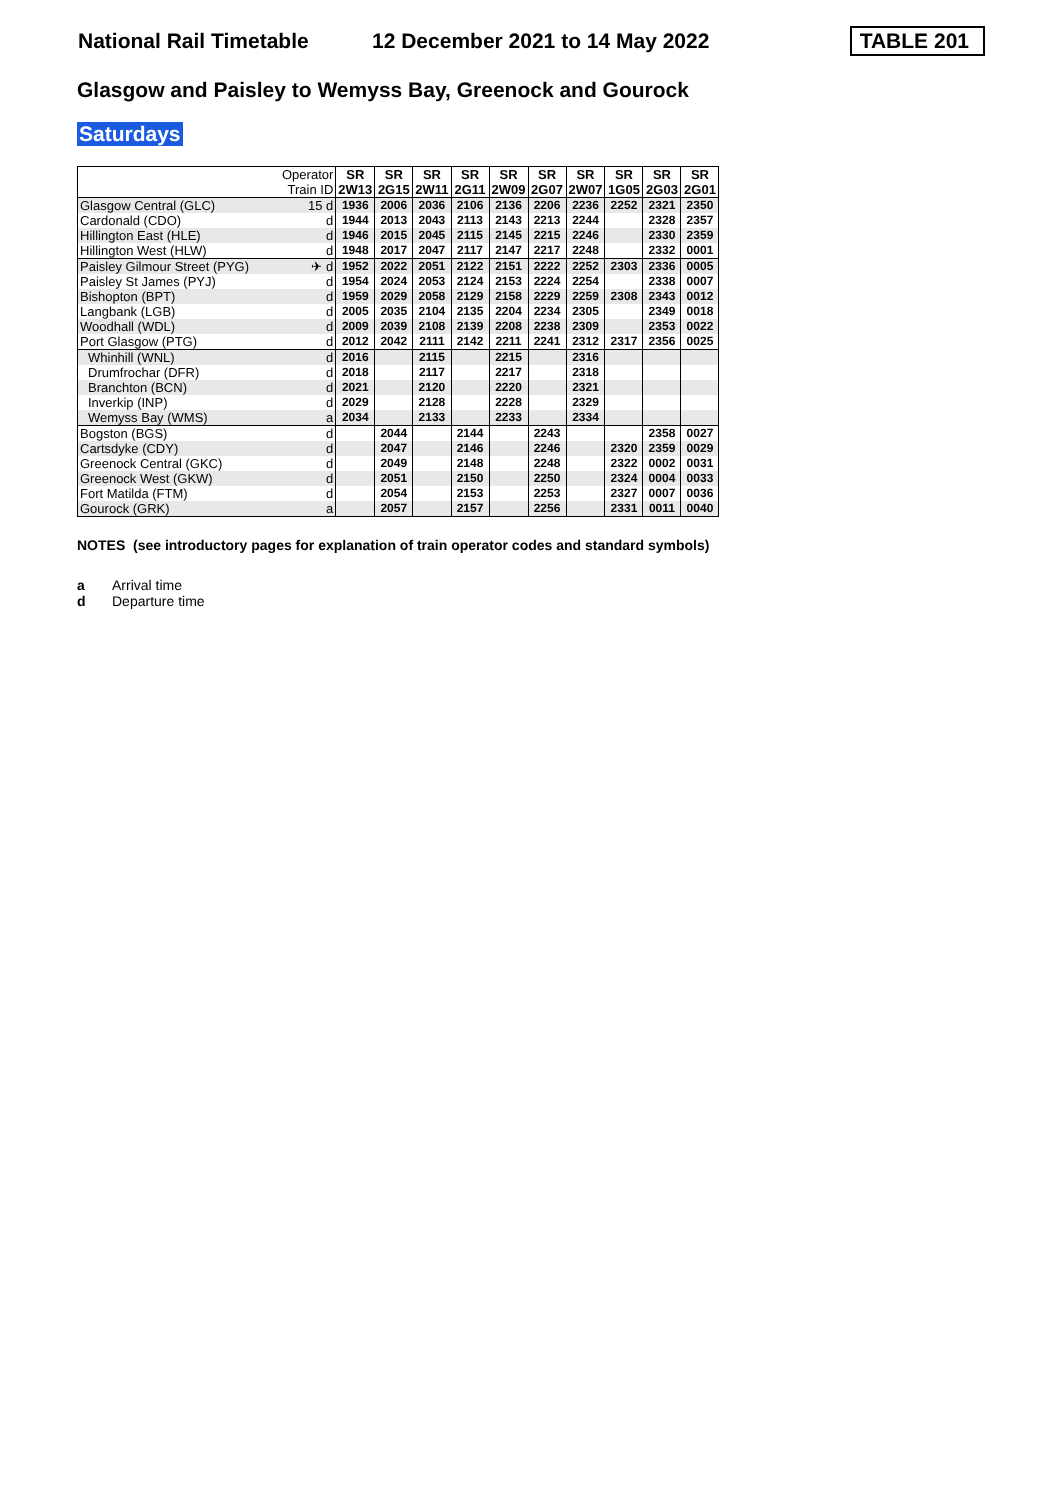National Rail Timetable 12 December 2021 to 14 May 2022 TABLE 201
Glasgow and Paisley to Wemyss Bay, Greenock and Gourock
Saturdays
| | Operator | SR | SR | SR | SR | SR | SR | SR | SR | SR | SR |
| | Train ID | 2W13 | 2G15 | 2W11 | 2G11 | 2W09 | 2G07 | 2W07 | 1G05 | 2G03 | 2G01 |
| Glasgow Central (GLC) | 15 d | 1936 | 2006 | 2036 | 2106 | 2136 | 2206 | 2236 | 2252 | 2321 | 2350 |
| Cardonald (CDO) | d | 1944 | 2013 | 2043 | 2113 | 2143 | 2213 | 2244 | | 2328 | 2357 |
| Hillington East (HLE) | d | 1946 | 2015 | 2045 | 2115 | 2145 | 2215 | 2246 | | 2330 | 2359 |
| Hillington West (HLW) | d | 1948 | 2017 | 2047 | 2117 | 2147 | 2217 | 2248 | | 2332 | 0001 |
| Paisley Gilmour Street (PYG) | ✈ d | 1952 | 2022 | 2051 | 2122 | 2151 | 2222 | 2252 | 2303 | 2336 | 0005 |
| Paisley St James (PYJ) | d | 1954 | 2024 | 2053 | 2124 | 2153 | 2224 | 2254 | | 2338 | 0007 |
| Bishopton (BPT) | d | 1959 | 2029 | 2058 | 2129 | 2158 | 2229 | 2259 | 2308 | 2343 | 0012 |
| Langbank (LGB) | d | 2005 | 2035 | 2104 | 2135 | 2204 | 2234 | 2305 | | 2349 | 0018 |
| Woodhall (WDL) | d | 2009 | 2039 | 2108 | 2139 | 2208 | 2238 | 2309 | | 2353 | 0022 |
| Port Glasgow (PTG) | d | 2012 | 2042 | 2111 | 2142 | 2211 | 2241 | 2312 | 2317 | 2356 | 0025 |
| Whinhill (WNL) | d | 2016 | | 2115 | | 2215 | | 2316 | | | |
| Drumfrochar (DFR) | d | 2018 | | 2117 | | 2217 | | 2318 | | | |
| Branchton (BCN) | d | 2021 | | 2120 | | 2220 | | 2321 | | | |
| Inverkip (INP) | d | 2029 | | 2128 | | 2228 | | 2329 | | | |
| Wemyss Bay (WMS) | a | 2034 | | 2133 | | 2233 | | 2334 | | | |
| Bogston (BGS) | d | | 2044 | | 2144 | | 2243 | | | 2358 | 0027 |
| Cartsdyke (CDY) | d | | 2047 | | 2146 | | 2246 | | 2320 | 2359 | 0029 |
| Greenock Central (GKC) | d | | 2049 | | 2148 | | 2248 | | 2322 | 0002 | 0031 |
| Greenock West (GKW) | d | | 2051 | | 2150 | | 2250 | | 2324 | 0004 | 0033 |
| Fort Matilda (FTM) | d | | 2054 | | 2153 | | 2253 | | 2327 | 0007 | 0036 |
| Gourock (GRK) | a | | 2057 | | 2157 | | 2256 | | 2331 | 0011 | 0040 |
NOTES (see introductory pages for explanation of train operator codes and standard symbols)
a Arrival time
d Departure time